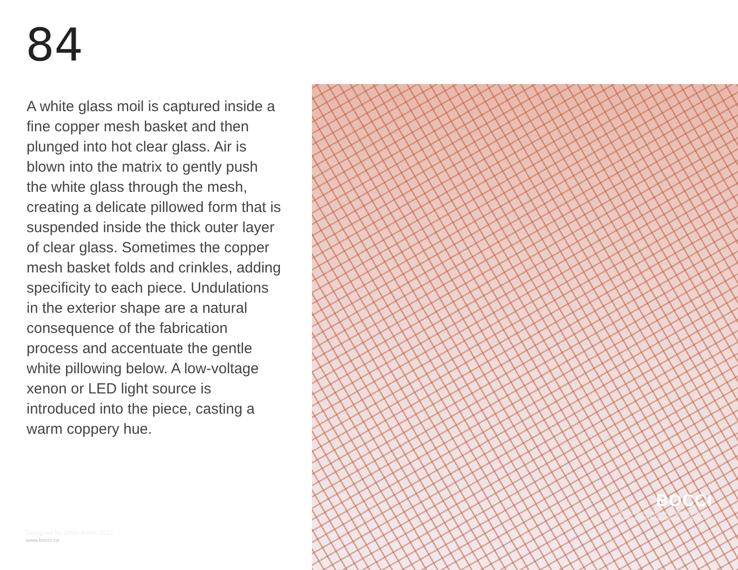84
A white glass moil is captured inside a fine copper mesh basket and then plunged into hot clear glass. Air is blown into the matrix to gently push the white glass through the mesh, creating a delicate pillowed form that is suspended inside the thick outer layer of clear glass. Sometimes the copper mesh basket folds and crinkles, adding specificity to each piece. Undulations in the exterior shape are a natural consequence of the fabrication process and accentuate the gentle white pillowing below. A low-voltage xenon or LED light source is introduced into the piece, casting a warm coppery hue.
Designed by Omer Arbel, 2017
www.bocci.ca
BOCCI
2018, Bocci Design and Manufacturing Inc.
Any inquiries should be directed to info@bocci.ca